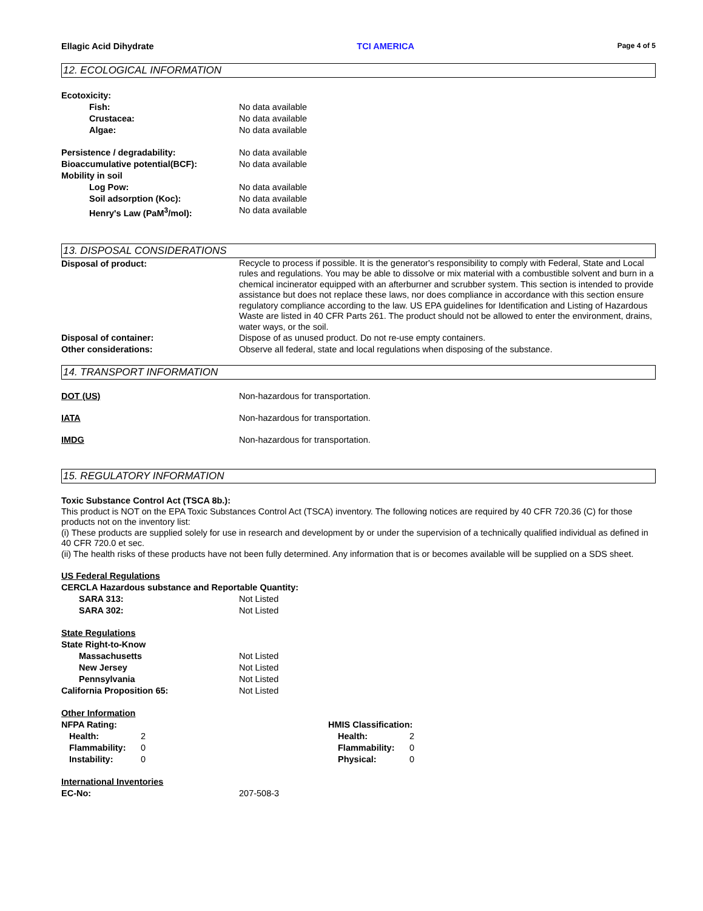Ellagic Acid Dihydrate TCI AMERICA Page 4 of 5
12. ECOLOGICAL INFORMATION
Ecotoxicity:
Fish: No data available
Crustacea: No data available
Algae: No data available
Persistence / degradability: No data available
Bioaccumulative potential(BCF): No data available
Mobility in soil
Log Pow: No data available
Soil adsorption (Koc): No data available
Henry's Law (PaM<sup>3</sup>/mol): No data available
13. DISPOSAL CONSIDERATIONS
Disposal of product:
Recycle to process if possible. It is the generator's responsibility to comply with Federal, State and Local rules and regulations. You may be able to dissolve or mix material with a combustible solvent and burn in a chemical incinerator equipped with an afterburner and scrubber system. This section is intended to provide assistance but does not replace these laws, nor does compliance in accordance with this section ensure regulatory compliance according to the law. US EPA guidelines for Identification and Listing of Hazardous Waste are listed in 40 CFR Parts 261. The product should not be allowed to enter the environment, drains, water ways, or the soil.
Disposal of container: Dispose of as unused product. Do not re-use empty containers.
Other considerations: Observe all federal, state and local regulations when disposing of the substance.
14. TRANSPORT INFORMATION
DOT (US) Non-hazardous for transportation.
IATA Non-hazardous for transportation.
IMDG Non-hazardous for transportation.
15. REGULATORY INFORMATION
Toxic Substance Control Act (TSCA 8b.):
This product is NOT on the EPA Toxic Substances Control Act (TSCA) inventory. The following notices are required by 40 CFR 720.36 (C) for those products not on the inventory list:
(i) These products are supplied solely for use in research and development by or under the supervision of a technically qualified individual as defined in 40 CFR 720.0 et sec.
(ii) The health risks of these products have not been fully determined. Any information that is or becomes available will be supplied on a SDS sheet.
US Federal Regulations
CERCLA Hazardous substance and Reportable Quantity:
SARA 313: Not Listed
SARA 302: Not Listed
State Regulations
State Right-to-Know
Massachusetts Not Listed
New Jersey Not Listed
Pennsylvania Not Listed
California Proposition 65: Not Listed
Other Information
NFPA Rating:
Health: 2
Flammability: 0
Instability: 0
HMIS Classification:
Health: 2
Flammability: 0
Physical: 0
International Inventories
EC-No: 207-508-3